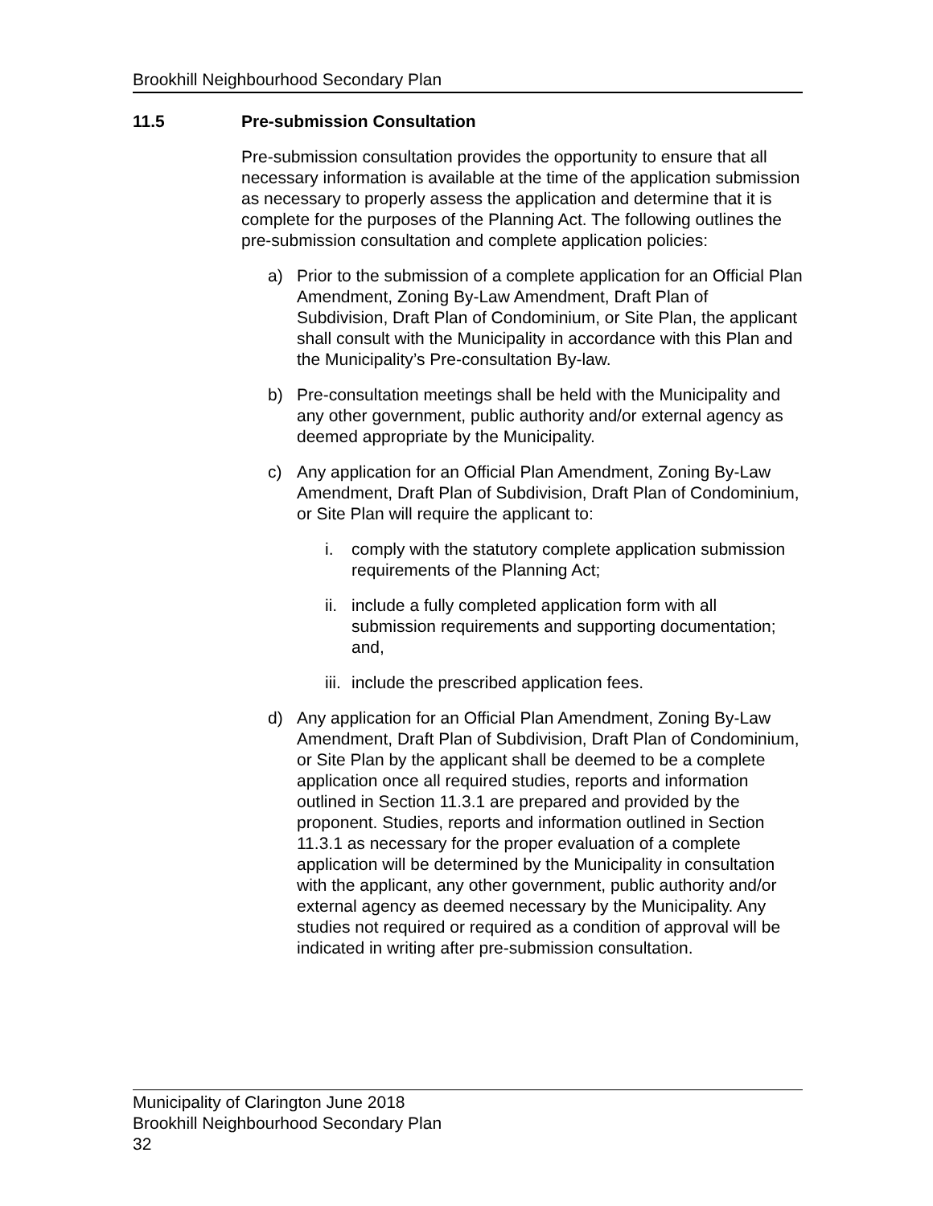Brookhill Neighbourhood Secondary Plan
11.5 Pre-submission Consultation
Pre-submission consultation provides the opportunity to ensure that all necessary information is available at the time of the application submission as necessary to properly assess the application and determine that it is complete for the purposes of the Planning Act. The following outlines the pre-submission consultation and complete application policies:
a) Prior to the submission of a complete application for an Official Plan Amendment, Zoning By-Law Amendment, Draft Plan of Subdivision, Draft Plan of Condominium, or Site Plan, the applicant shall consult with the Municipality in accordance with this Plan and the Municipality’s Pre-consultation By-law.
b) Pre-consultation meetings shall be held with the Municipality and any other government, public authority and/or external agency as deemed appropriate by the Municipality.
c) Any application for an Official Plan Amendment, Zoning By-Law Amendment, Draft Plan of Subdivision, Draft Plan of Condominium, or Site Plan will require the applicant to:
i. comply with the statutory complete application submission requirements of the Planning Act;
ii. include a fully completed application form with all submission requirements and supporting documentation; and,
iii. include the prescribed application fees.
d) Any application for an Official Plan Amendment, Zoning By-Law Amendment, Draft Plan of Subdivision, Draft Plan of Condominium, or Site Plan by the applicant shall be deemed to be a complete application once all required studies, reports and information outlined in Section 11.3.1 are prepared and provided by the proponent. Studies, reports and information outlined in Section 11.3.1 as necessary for the proper evaluation of a complete application will be determined by the Municipality in consultation with the applicant, any other government, public authority and/or external agency as deemed necessary by the Municipality. Any studies not required or required as a condition of approval will be indicated in writing after pre-submission consultation.
Municipality of Clarington June 2018
Brookhill Neighbourhood Secondary Plan
32